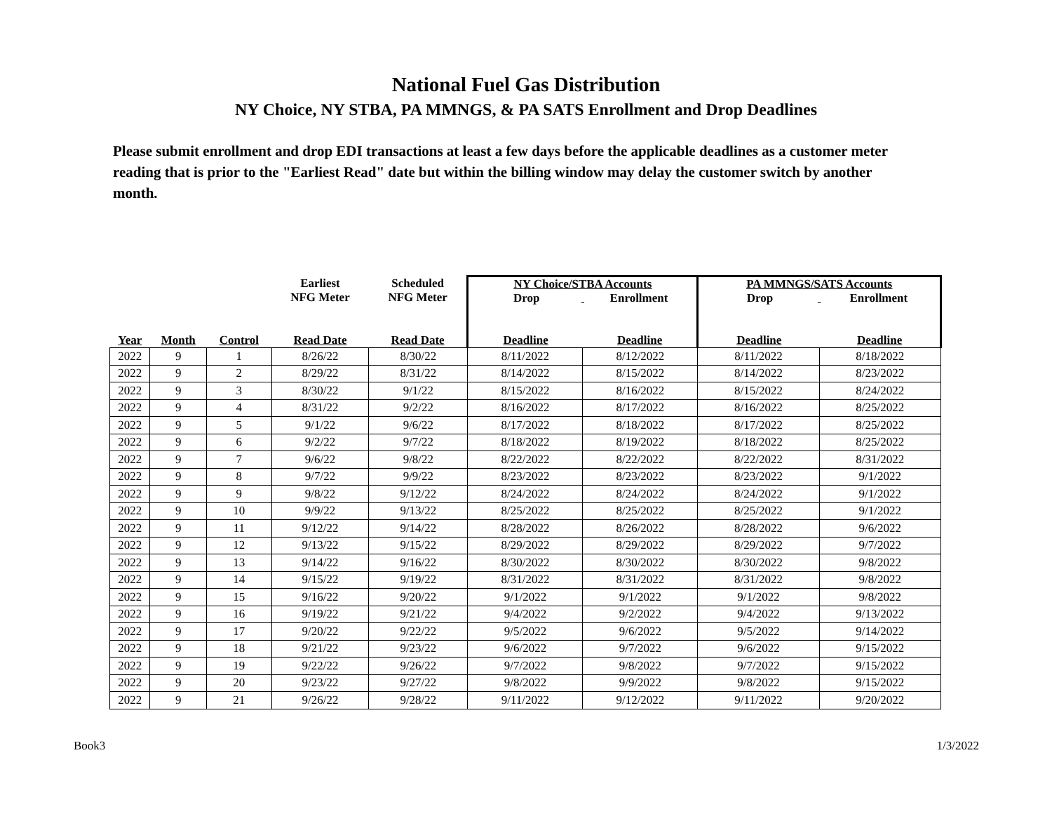National Fuel Gas Distribution
NY Choice, NY STBA, PA MMNGS, & PA SATS Enrollment and Drop Deadlines
Please submit enrollment and drop EDI transactions at least a few days before the applicable deadlines as a customer meter reading that is prior to the "Earliest Read" date but within the billing window may delay the customer switch by another month.
| | | | Earliest NFG Meter | Scheduled NFG Meter | NY Choice/STBA Accounts Drop Enrollment | | PA MMNGS/SATS Accounts Drop Enrollment | |
| --- | --- | --- | --- | --- | --- | --- | --- | --- |
| Year | Month | Control | Read Date | Read Date | Deadline | Deadline | Deadline | Deadline |
| 2022 | 9 | 1 | 8/26/22 | 8/30/22 | 8/11/2022 | 8/12/2022 | 8/11/2022 | 8/18/2022 |
| 2022 | 9 | 2 | 8/29/22 | 8/31/22 | 8/14/2022 | 8/15/2022 | 8/14/2022 | 8/23/2022 |
| 2022 | 9 | 3 | 8/30/22 | 9/1/22 | 8/15/2022 | 8/16/2022 | 8/15/2022 | 8/24/2022 |
| 2022 | 9 | 4 | 8/31/22 | 9/2/22 | 8/16/2022 | 8/17/2022 | 8/16/2022 | 8/25/2022 |
| 2022 | 9 | 5 | 9/1/22 | 9/6/22 | 8/17/2022 | 8/18/2022 | 8/17/2022 | 8/25/2022 |
| 2022 | 9 | 6 | 9/2/22 | 9/7/22 | 8/18/2022 | 8/19/2022 | 8/18/2022 | 8/25/2022 |
| 2022 | 9 | 7 | 9/6/22 | 9/8/22 | 8/22/2022 | 8/22/2022 | 8/22/2022 | 8/31/2022 |
| 2022 | 9 | 8 | 9/7/22 | 9/9/22 | 8/23/2022 | 8/23/2022 | 8/23/2022 | 9/1/2022 |
| 2022 | 9 | 9 | 9/8/22 | 9/12/22 | 8/24/2022 | 8/24/2022 | 8/24/2022 | 9/1/2022 |
| 2022 | 9 | 10 | 9/9/22 | 9/13/22 | 8/25/2022 | 8/25/2022 | 8/25/2022 | 9/1/2022 |
| 2022 | 9 | 11 | 9/12/22 | 9/14/22 | 8/28/2022 | 8/26/2022 | 8/28/2022 | 9/6/2022 |
| 2022 | 9 | 12 | 9/13/22 | 9/15/22 | 8/29/2022 | 8/29/2022 | 8/29/2022 | 9/7/2022 |
| 2022 | 9 | 13 | 9/14/22 | 9/16/22 | 8/30/2022 | 8/30/2022 | 8/30/2022 | 9/8/2022 |
| 2022 | 9 | 14 | 9/15/22 | 9/19/22 | 8/31/2022 | 8/31/2022 | 8/31/2022 | 9/8/2022 |
| 2022 | 9 | 15 | 9/16/22 | 9/20/22 | 9/1/2022 | 9/1/2022 | 9/1/2022 | 9/8/2022 |
| 2022 | 9 | 16 | 9/19/22 | 9/21/22 | 9/4/2022 | 9/2/2022 | 9/4/2022 | 9/13/2022 |
| 2022 | 9 | 17 | 9/20/22 | 9/22/22 | 9/5/2022 | 9/6/2022 | 9/5/2022 | 9/14/2022 |
| 2022 | 9 | 18 | 9/21/22 | 9/23/22 | 9/6/2022 | 9/7/2022 | 9/6/2022 | 9/15/2022 |
| 2022 | 9 | 19 | 9/22/22 | 9/26/22 | 9/7/2022 | 9/8/2022 | 9/7/2022 | 9/15/2022 |
| 2022 | 9 | 20 | 9/23/22 | 9/27/22 | 9/8/2022 | 9/9/2022 | 9/8/2022 | 9/15/2022 |
| 2022 | 9 | 21 | 9/26/22 | 9/28/22 | 9/11/2022 | 9/12/2022 | 9/11/2022 | 9/20/2022 |
Book3 1/3/2022